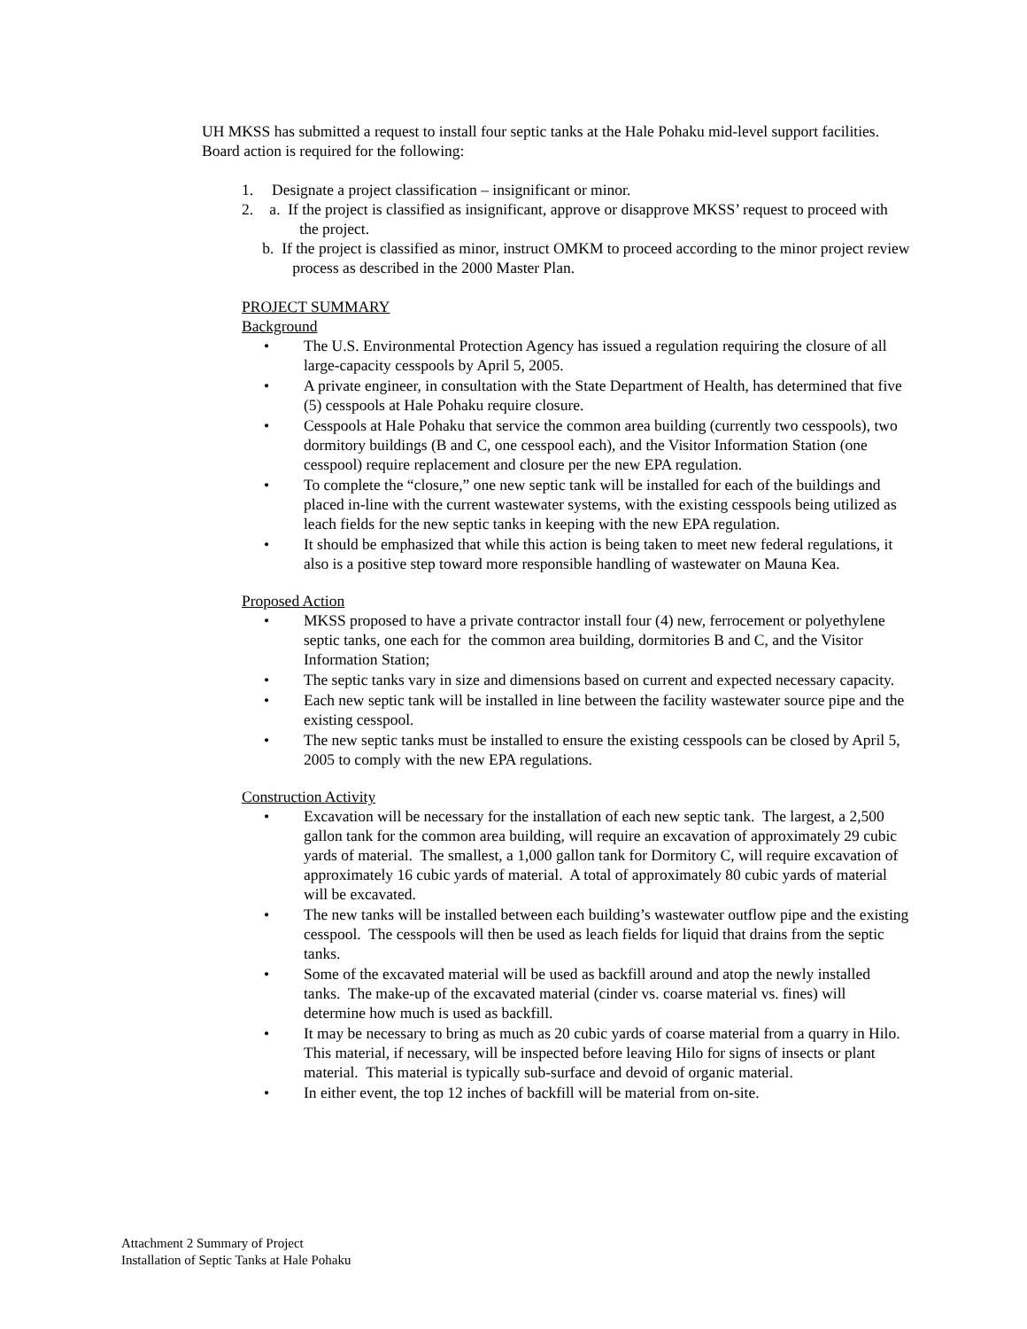UH MKSS has submitted a request to install four septic tanks at the Hale Pohaku mid-level support facilities. Board action is required for the following:
1. Designate a project classification – insignificant or minor.
2. a. If the project is classified as insignificant, approve or disapprove MKSS’ request to proceed with the project.
b. If the project is classified as minor, instruct OMKM to proceed according to the minor project review process as described in the 2000 Master Plan.
PROJECT SUMMARY
Background
• The U.S. Environmental Protection Agency has issued a regulation requiring the closure of all large-capacity cesspools by April 5, 2005.
• A private engineer, in consultation with the State Department of Health, has determined that five (5) cesspools at Hale Pohaku require closure.
• Cesspools at Hale Pohaku that service the common area building (currently two cesspools), two dormitory buildings (B and C, one cesspool each), and the Visitor Information Station (one cesspool) require replacement and closure per the new EPA regulation.
• To complete the “closure,” one new septic tank will be installed for each of the buildings and placed in-line with the current wastewater systems, with the existing cesspools being utilized as leach fields for the new septic tanks in keeping with the new EPA regulation.
• It should be emphasized that while this action is being taken to meet new federal regulations, it also is a positive step toward more responsible handling of wastewater on Mauna Kea.
Proposed Action
• MKSS proposed to have a private contractor install four (4) new, ferrocement or polyethylene septic tanks, one each for the common area building, dormitories B and C, and the Visitor Information Station;
• The septic tanks vary in size and dimensions based on current and expected necessary capacity.
• Each new septic tank will be installed in line between the facility wastewater source pipe and the existing cesspool.
• The new septic tanks must be installed to ensure the existing cesspools can be closed by April 5, 2005 to comply with the new EPA regulations.
Construction Activity
• Excavation will be necessary for the installation of each new septic tank. The largest, a 2,500 gallon tank for the common area building, will require an excavation of approximately 29 cubic yards of material. The smallest, a 1,000 gallon tank for Dormitory C, will require excavation of approximately 16 cubic yards of material. A total of approximately 80 cubic yards of material will be excavated.
• The new tanks will be installed between each building’s wastewater outflow pipe and the existing cesspool. The cesspools will then be used as leach fields for liquid that drains from the septic tanks.
• Some of the excavated material will be used as backfill around and atop the newly installed tanks. The make-up of the excavated material (cinder vs. coarse material vs. fines) will determine how much is used as backfill.
• It may be necessary to bring as much as 20 cubic yards of coarse material from a quarry in Hilo. This material, if necessary, will be inspected before leaving Hilo for signs of insects or plant material. This material is typically sub-surface and devoid of organic material.
• In either event, the top 12 inches of backfill will be material from on-site.
Attachment 2 Summary of Project
Installation of Septic Tanks at Hale Pohaku